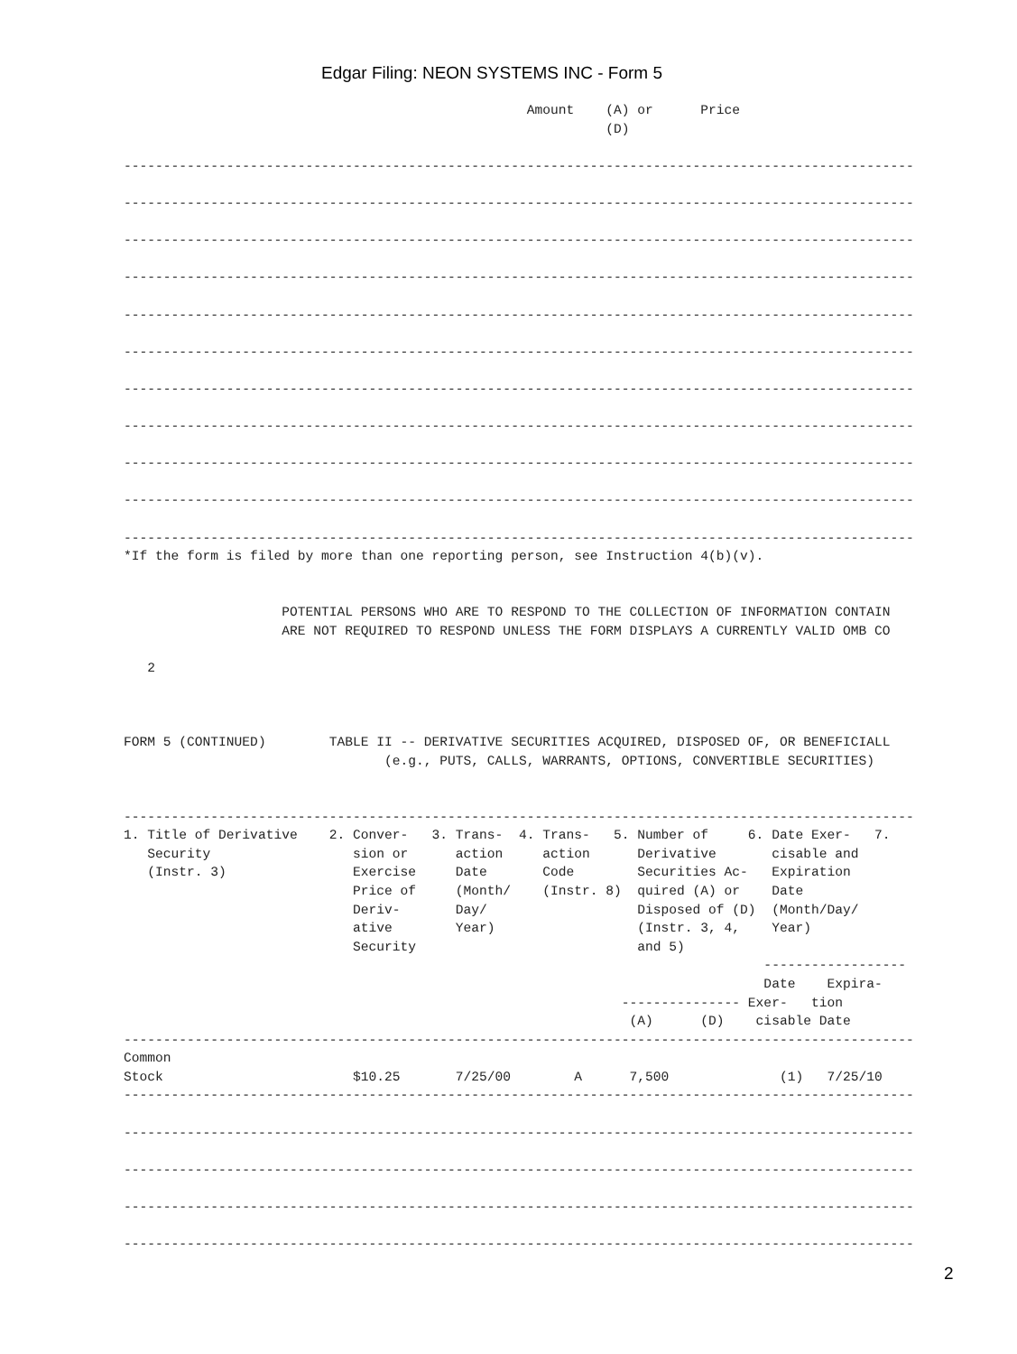Edgar Filing: NEON SYSTEMS INC - Form 5
                                                   Amount    (A) or      Price
                                                             (D)

----------------------------------------------------------------------------------------------------

----------------------------------------------------------------------------------------------------

----------------------------------------------------------------------------------------------------

----------------------------------------------------------------------------------------------------

----------------------------------------------------------------------------------------------------

----------------------------------------------------------------------------------------------------

----------------------------------------------------------------------------------------------------

----------------------------------------------------------------------------------------------------

----------------------------------------------------------------------------------------------------

----------------------------------------------------------------------------------------------------

----------------------------------------------------------------------------------------------------
*If the form is filed by more than one reporting person, see Instruction 4(b)(v).


                    POTENTIAL PERSONS WHO ARE TO RESPOND TO THE COLLECTION OF INFORMATION CONTAIN
                    ARE NOT REQUIRED TO RESPOND UNLESS THE FORM DISPLAYS A CURRENTLY VALID OMB CO

   2



FORM 5 (CONTINUED)        TABLE II -- DERIVATIVE SECURITIES ACQUIRED, DISPOSED OF, OR BENEFICIALL
                                 (e.g., PUTS, CALLS, WARRANTS, OPTIONS, CONVERTIBLE SECURITIES)


----------------------------------------------------------------------------------------------------
1. Title of Derivative    2. Conver-   3. Trans-  4. Trans-   5. Number of     6. Date Exer-   7.
   Security                  sion or      action     action      Derivative       cisable and
   (Instr. 3)                Exercise     Date       Code        Securities Ac-   Expiration
                             Price of     (Month/    (Instr. 8)  quired (A) or    Date
                             Deriv-       Day/                   Disposed of (D)  (Month/Day/
                             ative        Year)                  (Instr. 3, 4,    Year)
                             Security                            and 5)
                                                                                 ------------------
                                                                                 Date    Expira-
                                                               --------------- Exer-   tion
                                                                (A)      (D)    cisable Date
----------------------------------------------------------------------------------------------------
Common
Stock                        $10.25       7/25/00        A      7,500              (1)   7/25/10
----------------------------------------------------------------------------------------------------

----------------------------------------------------------------------------------------------------

----------------------------------------------------------------------------------------------------

----------------------------------------------------------------------------------------------------

----------------------------------------------------------------------------------------------------
2